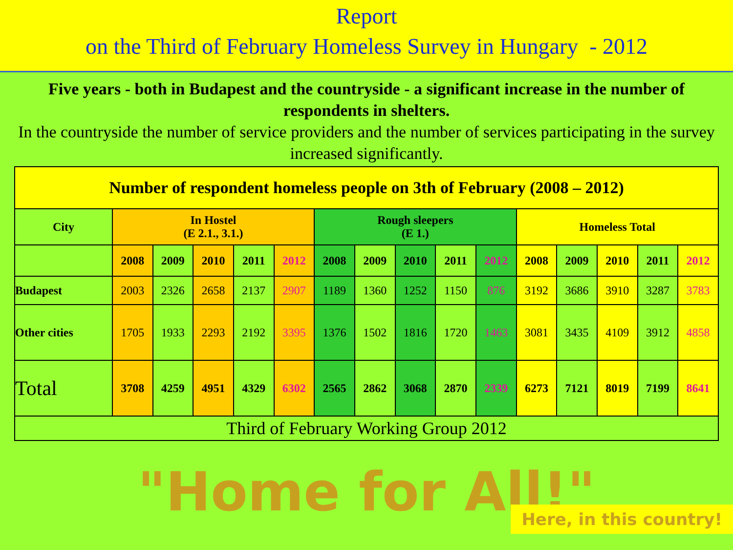Report
on the Third of February Homeless Survey in Hungary - 2012
Five years - both in Budapest and the countryside - a significant increase in the number of respondents in shelters.
In the countryside the number of service providers and the number of services participating in the survey increased significantly.
| Number of respondent homeless people on 3th of February (2008 – 2012) | | | | | | | | | | | | | | | |
| --- | --- | --- | --- | --- | --- | --- | --- | --- | --- | --- | --- | --- | --- | --- | --- |
| City | In Hostel (E 2.1., 3.1.) | | | | | Rough sleepers (E 1.) | | | | | Homeless Total | | | | |
| | 2008 | 2009 | 2010 | 2011 | 2012 | 2008 | 2009 | 2010 | 2011 | 2012 | 2008 | 2009 | 2010 | 2011 | 2012 |
| Budapest | 2003 | 2326 | 2658 | 2137 | 2907 | 1189 | 1360 | 1252 | 1150 | 876 | 3192 | 3686 | 3910 | 3287 | 3783 |
| Other cities | 1705 | 1933 | 2293 | 2192 | 3395 | 1376 | 1502 | 1816 | 1720 | 1463 | 3081 | 3435 | 4109 | 3912 | 4858 |
| Total | 3708 | 4259 | 4951 | 4329 | 6302 | 2565 | 2862 | 3068 | 2870 | 2339 | 6273 | 7121 | 8019 | 7199 | 8641 |
| Third of February Working Group 2012 | | | | | | | | | | | | | | | |
"Home for All!"
Here, in this country!